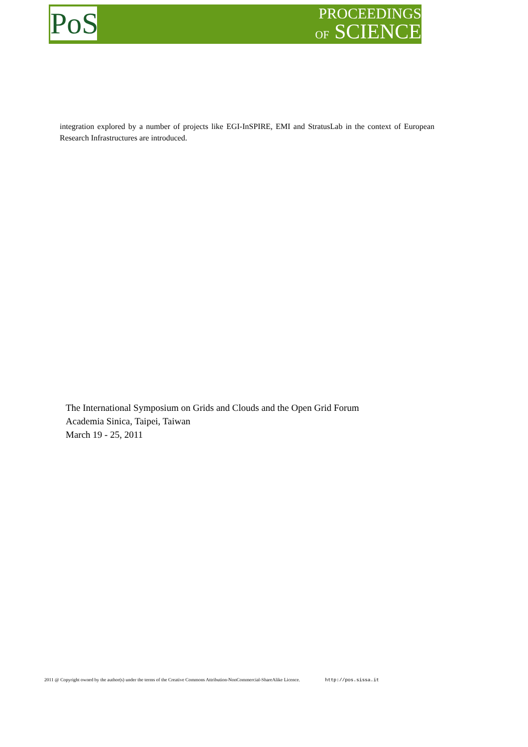PoS
PROCEEDINGS
OF SCIENCE
integration explored by a number of projects like EGI-InSPIRE, EMI and StratusLab in the context of European Research Infrastructures are introduced.
The International Symposium on Grids and Clouds and the Open Grid Forum
Academia Sinica, Taipei, Taiwan
March 19 - 25, 2011
2011 @ Copyright owned by the author(s) under the terms of the Creative Commons Attribution-NonCommercial-ShareAlike Licence. http://pos.sissa.it